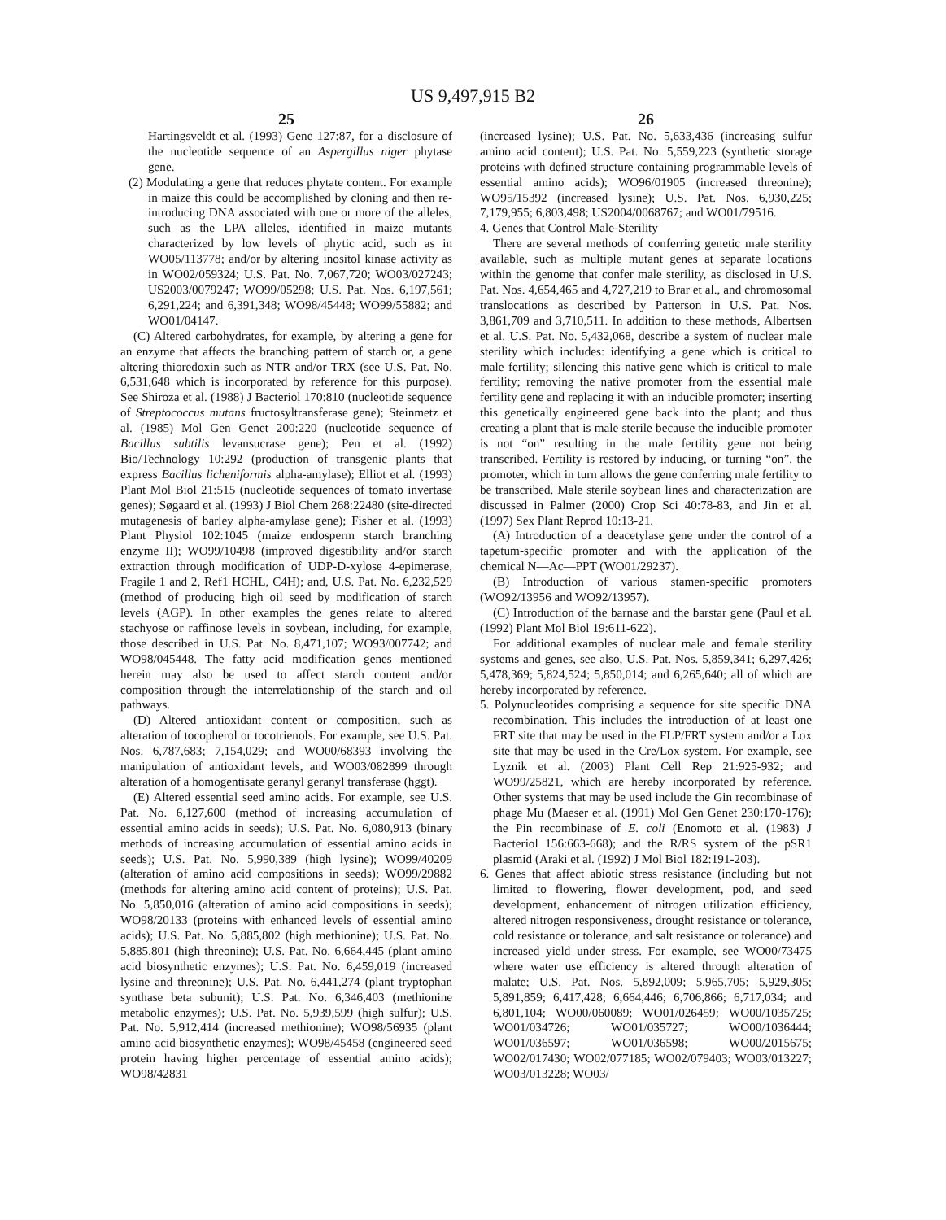US 9,497,915 B2
25
Hartingsveldt et al. (1993) Gene 127:87, for a disclosure of the nucleotide sequence of an Aspergillus niger phytase gene.
(2) Modulating a gene that reduces phytate content. For example in maize this could be accomplished by cloning and then re-introducing DNA associated with one or more of the alleles, such as the LPA alleles, identified in maize mutants characterized by low levels of phytic acid, such as in WO05/113778; and/or by altering inositol kinase activity as in WO02/059324; U.S. Pat. No. 7,067,720; WO03/027243; US2003/0079247; WO99/05298; U.S. Pat. Nos. 6,197,561; 6,291,224; and 6,391,348; WO98/45448; WO99/55882; and WO01/04147.
(C) Altered carbohydrates, for example, by altering a gene for an enzyme that affects the branching pattern of starch or, a gene altering thioredoxin such as NTR and/or TRX (see U.S. Pat. No. 6,531,648 which is incorporated by reference for this purpose). See Shiroza et al. (1988) J Bacteriol 170:810 (nucleotide sequence of Streptococcus mutans fructosyltransferase gene); Steinmetz et al. (1985) Mol Gen Genet 200:220 (nucleotide sequence of Bacillus subtilis levansucrase gene); Pen et al. (1992) Bio/Technology 10:292 (production of transgenic plants that express Bacillus licheniformis alpha-amylase); Elliot et al. (1993) Plant Mol Biol 21:515 (nucleotide sequences of tomato invertase genes); Søgaard et al. (1993) J Biol Chem 268:22480 (site-directed mutagenesis of barley alpha-amylase gene); Fisher et al. (1993) Plant Physiol 102:1045 (maize endosperm starch branching enzyme II); WO99/10498 (improved digestibility and/or starch extraction through modification of UDP-D-xylose 4-epimerase, Fragile 1 and 2, Ref1 HCHL, C4H); and, U.S. Pat. No. 6,232,529 (method of producing high oil seed by modification of starch levels (AGP). In other examples the genes relate to altered stachyose or raffinose levels in soybean, including, for example, those described in U.S. Pat. No. 8,471,107; WO93/007742; and WO98/045448. The fatty acid modification genes mentioned herein may also be used to affect starch content and/or composition through the interrelationship of the starch and oil pathways.
(D) Altered antioxidant content or composition, such as alteration of tocopherol or tocotrienols. For example, see U.S. Pat. Nos. 6,787,683; 7,154,029; and WO00/68393 involving the manipulation of antioxidant levels, and WO03/082899 through alteration of a homogentisate geranyl geranyl transferase (hggt).
(E) Altered essential seed amino acids. For example, see U.S. Pat. No. 6,127,600 (method of increasing accumulation of essential amino acids in seeds); U.S. Pat. No. 6,080,913 (binary methods of increasing accumulation of essential amino acids in seeds); U.S. Pat. No. 5,990,389 (high lysine); WO99/40209 (alteration of amino acid compositions in seeds); WO99/29882 (methods for altering amino acid content of proteins); U.S. Pat. No. 5,850,016 (alteration of amino acid compositions in seeds); WO98/20133 (proteins with enhanced levels of essential amino acids); U.S. Pat. No. 5,885,802 (high methionine); U.S. Pat. No. 5,885,801 (high threonine); U.S. Pat. No. 6,664,445 (plant amino acid biosynthetic enzymes); U.S. Pat. No. 6,459,019 (increased lysine and threonine); U.S. Pat. No. 6,441,274 (plant tryptophan synthase beta subunit); U.S. Pat. No. 6,346,403 (methionine metabolic enzymes); U.S. Pat. No. 5,939,599 (high sulfur); U.S. Pat. No. 5,912,414 (increased methionine); WO98/56935 (plant amino acid biosynthetic enzymes); WO98/45458 (engineered seed protein having higher percentage of essential amino acids); WO98/42831
26
(increased lysine); U.S. Pat. No. 5,633,436 (increasing sulfur amino acid content); U.S. Pat. No. 5,559,223 (synthetic storage proteins with defined structure containing programmable levels of essential amino acids); WO96/01905 (increased threonine); WO95/15392 (increased lysine); U.S. Pat. Nos. 6,930,225; 7,179,955; 6,803,498; US2004/0068767; and WO01/79516.
4. Genes that Control Male-Sterility
There are several methods of conferring genetic male sterility available, such as multiple mutant genes at separate locations within the genome that confer male sterility, as disclosed in U.S. Pat. Nos. 4,654,465 and 4,727,219 to Brar et al., and chromosomal translocations as described by Patterson in U.S. Pat. Nos. 3,861,709 and 3,710,511. In addition to these methods, Albertsen et al. U.S. Pat. No. 5,432,068, describe a system of nuclear male sterility which includes: identifying a gene which is critical to male fertility; silencing this native gene which is critical to male fertility; removing the native promoter from the essential male fertility gene and replacing it with an inducible promoter; inserting this genetically engineered gene back into the plant; and thus creating a plant that is male sterile because the inducible promoter is not “on” resulting in the male fertility gene not being transcribed. Fertility is restored by inducing, or turning “on”, the promoter, which in turn allows the gene conferring male fertility to be transcribed. Male sterile soybean lines and characterization are discussed in Palmer (2000) Crop Sci 40:78-83, and Jin et al. (1997) Sex Plant Reprod 10:13-21.
(A) Introduction of a deacetylase gene under the control of a tapetum-specific promoter and with the application of the chemical N—Ac—PPT (WO01/29237).
(B) Introduction of various stamen-specific promoters (WO92/13956 and WO92/13957).
(C) Introduction of the barnase and the barstar gene (Paul et al. (1992) Plant Mol Biol 19:611-622).
For additional examples of nuclear male and female sterility systems and genes, see also, U.S. Pat. Nos. 5,859,341; 6,297,426; 5,478,369; 5,824,524; 5,850,014; and 6,265,640; all of which are hereby incorporated by reference.
5. Polynucleotides comprising a sequence for site specific DNA recombination. This includes the introduction of at least one FRT site that may be used in the FLP/FRT system and/or a Lox site that may be used in the Cre/Lox system. For example, see Lyznik et al. (2003) Plant Cell Rep 21:925-932; and WO99/25821, which are hereby incorporated by reference. Other systems that may be used include the Gin recombinase of phage Mu (Maeser et al. (1991) Mol Gen Genet 230:170-176); the Pin recombinase of E. coli (Enomoto et al. (1983) J Bacteriol 156:663-668); and the R/RS system of the pSR1 plasmid (Araki et al. (1992) J Mol Biol 182:191-203).
6. Genes that affect abiotic stress resistance (including but not limited to flowering, flower development, pod, and seed development, enhancement of nitrogen utilization efficiency, altered nitrogen responsiveness, drought resistance or tolerance, cold resistance or tolerance, and salt resistance or tolerance) and increased yield under stress. For example, see WO00/73475 where water use efficiency is altered through alteration of malate; U.S. Pat. Nos. 5,892,009; 5,965,705; 5,929,305; 5,891,859; 6,417,428; 6,664,446; 6,706,866; 6,717,034; and 6,801,104; WO00/060089; WO01/026459; WO00/1035725; WO01/034726; WO01/035727; WO00/1036444; WO01/036597; WO01/036598; WO00/2015675; WO02/017430; WO02/077185; WO02/079403; WO03/013227; WO03/013228; WO03/